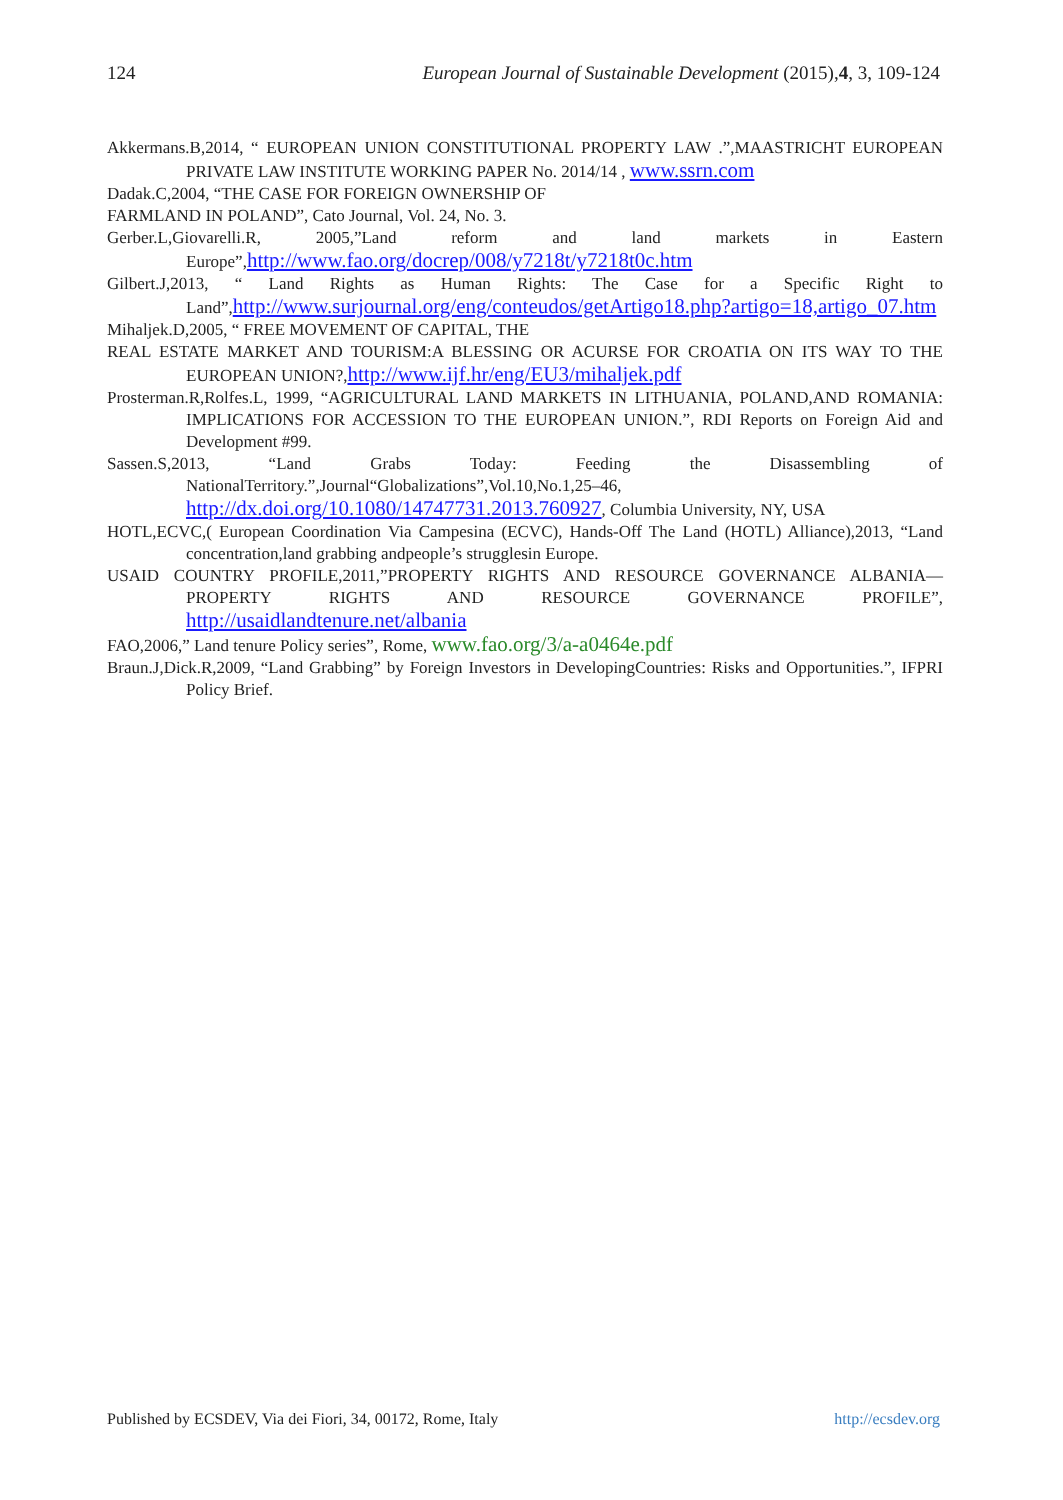124 European Journal of Sustainable Development (2015),4, 3, 109-124
Akkermans.B,2014, “ EUROPEAN UNION CONSTITUTIONAL PROPERTY LAW .”,MAASTRICHT EUROPEAN PRIVATE LAW INSTITUTE WORKING PAPER No. 2014/14 , www.ssrn.com
Dadak.C,2004, “THE CASE FOR FOREIGN OWNERSHIP OF
FARMLAND IN POLAND”, Cato Journal, Vol. 24, No. 3.
Gerber.L,Giovarelli.R, 2005,”Land reform and land markets in Eastern Europe”,http://www.fao.org/docrep/008/y7218t/y7218t0c.htm
Gilbert.J,2013, “ Land Rights as Human Rights: The Case for a Specific Right to Land”,http://www.surjournal.org/eng/conteudos/getArtigo18.php?artigo=18,artigo_07.htm
Mihaljek.D,2005, “ FREE MOVEMENT OF CAPITAL, THE
REAL ESTATE MARKET AND TOURISM:A BLESSING OR ACURSE FOR CROATIA ON ITS WAY TO THE EUROPEAN UNION?,http://www.ijf.hr/eng/EU3/mihaljek.pdf
Prosterman.R,Rolfes.L, 1999, “AGRICULTURAL LAND MARKETS IN LITHUANIA, POLAND,AND ROMANIA: IMPLICATIONS FOR ACCESSION TO THE EUROPEAN UNION.”, RDI Reports on Foreign Aid and Development #99.
Sassen.S,2013, “Land Grabs Today: Feeding the Disassembling of NationalTerritory.”,Journal“Globalizations”,Vol.10,No.1,25–46, http://dx.doi.org/10.1080/14747731.2013.760927, Columbia University, NY, USA
HOTL,ECVC,( European Coordination Via Campesina (ECVC), Hands-Off The Land (HOTL) Alliance),2013, “Land concentration,land grabbing andpeople’s strugglesin Europe.
USAID COUNTRY PROFILE,2011,”PROPERTY RIGHTS AND RESOURCE GOVERNANCE ALBANIA—PROPERTY RIGHTS AND RESOURCE GOVERNANCE PROFILE”, http://usaidlandtenure.net/albania
FAO,2006,” Land tenure Policy series”, Rome, www.fao.org/3/a-a0464e.pdf
Braun.J,Dick.R,2009, “Land Grabbing” by Foreign Investors in DevelopingCountries: Risks and Opportunities.”, IFPRI Policy Brief.
Published by ECSDEV, Via dei Fiori, 34, 00172, Rome, Italy http://ecsdev.org